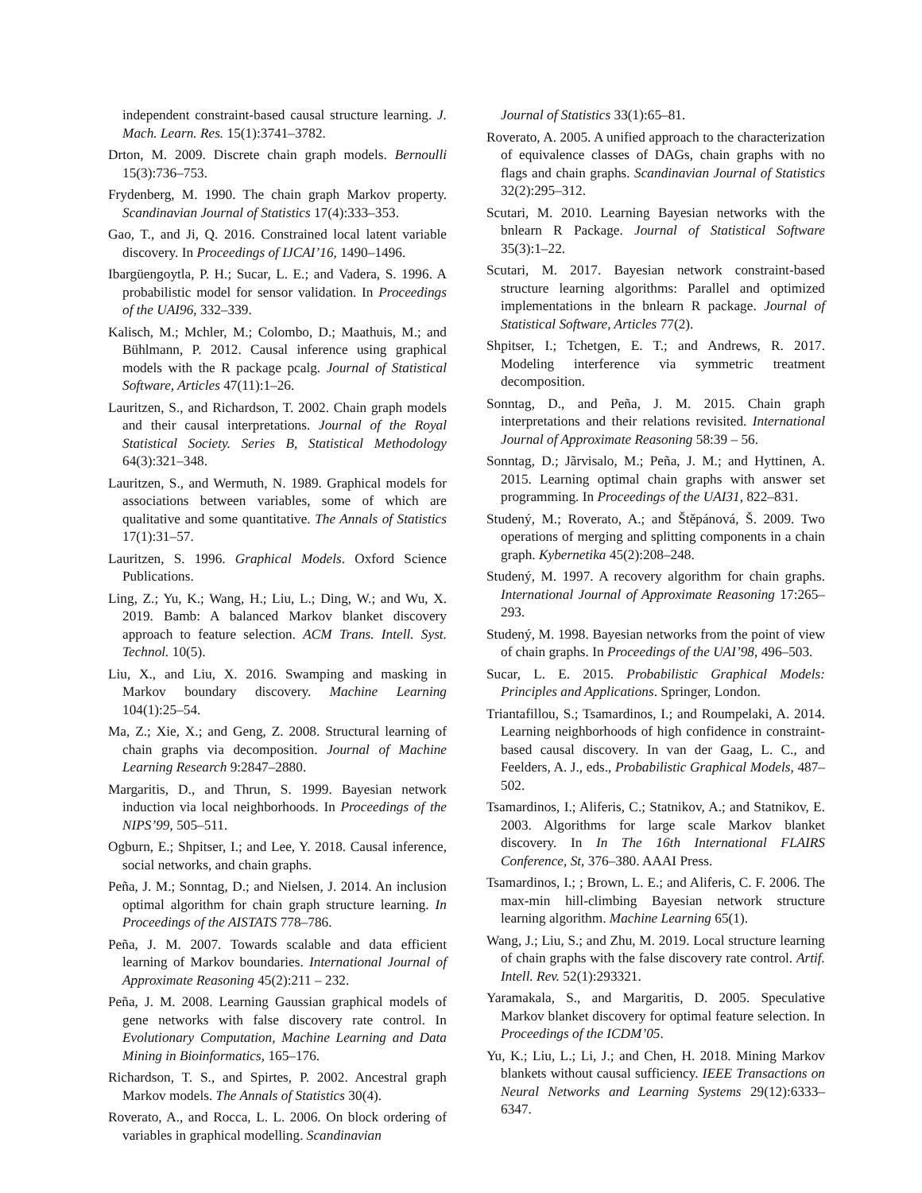independent constraint-based causal structure learning. J. Mach. Learn. Res. 15(1):3741–3782.
Drton, M. 2009. Discrete chain graph models. Bernoulli 15(3):736–753.
Frydenberg, M. 1990. The chain graph Markov property. Scandinavian Journal of Statistics 17(4):333–353.
Gao, T., and Ji, Q. 2016. Constrained local latent variable discovery. In Proceedings of IJCAI’16, 1490–1496.
Ibargüengoytla, P. H.; Sucar, L. E.; and Vadera, S. 1996. A probabilistic model for sensor validation. In Proceedings of the UAI96, 332–339.
Kalisch, M.; Mchler, M.; Colombo, D.; Maathuis, M.; and Bühlmann, P. 2012. Causal inference using graphical models with the R package pcalg. Journal of Statistical Software, Articles 47(11):1–26.
Lauritzen, S., and Richardson, T. 2002. Chain graph models and their causal interpretations. Journal of the Royal Statistical Society. Series B, Statistical Methodology 64(3):321–348.
Lauritzen, S., and Wermuth, N. 1989. Graphical models for associations between variables, some of which are qualitative and some quantitative. The Annals of Statistics 17(1):31–57.
Lauritzen, S. 1996. Graphical Models. Oxford Science Publications.
Ling, Z.; Yu, K.; Wang, H.; Liu, L.; Ding, W.; and Wu, X. 2019. Bamb: A balanced Markov blanket discovery approach to feature selection. ACM Trans. Intell. Syst. Technol. 10(5).
Liu, X., and Liu, X. 2016. Swamping and masking in Markov boundary discovery. Machine Learning 104(1):25–54.
Ma, Z.; Xie, X.; and Geng, Z. 2008. Structural learning of chain graphs via decomposition. Journal of Machine Learning Research 9:2847–2880.
Margaritis, D., and Thrun, S. 1999. Bayesian network induction via local neighborhoods. In Proceedings of the NIPS’99, 505–511.
Ogburn, E.; Shpitser, I.; and Lee, Y. 2018. Causal inference, social networks, and chain graphs.
Peña, J. M.; Sonntag, D.; and Nielsen, J. 2014. An inclusion optimal algorithm for chain graph structure learning. In Proceedings of the AISTATS 778–786.
Peña, J. M. 2007. Towards scalable and data efficient learning of Markov boundaries. International Journal of Approximate Reasoning 45(2):211 – 232.
Peña, J. M. 2008. Learning Gaussian graphical models of gene networks with false discovery rate control. In Evolutionary Computation, Machine Learning and Data Mining in Bioinformatics, 165–176.
Richardson, T. S., and Spirtes, P. 2002. Ancestral graph Markov models. The Annals of Statistics 30(4).
Roverato, A., and Rocca, L. L. 2006. On block ordering of variables in graphical modelling. Scandinavian
Journal of Statistics 33(1):65–81.
Roverato, A. 2005. A unified approach to the characterization of equivalence classes of DAGs, chain graphs with no flags and chain graphs. Scandinavian Journal of Statistics 32(2):295–312.
Scutari, M. 2010. Learning Bayesian networks with the bnlearn R Package. Journal of Statistical Software 35(3):1–22.
Scutari, M. 2017. Bayesian network constraint-based structure learning algorithms: Parallel and optimized implementations in the bnlearn R package. Journal of Statistical Software, Articles 77(2).
Shpitser, I.; Tchetgen, E. T.; and Andrews, R. 2017. Modeling interference via symmetric treatment decomposition.
Sonntag, D., and Peña, J. M. 2015. Chain graph interpretations and their relations revisited. International Journal of Approximate Reasoning 58:39 – 56.
Sonntag, D.; Jãrvisalo, M.; Peña, J. M.; and Hyttinen, A. 2015. Learning optimal chain graphs with answer set programming. In Proceedings of the UAI31, 822–831.
Studený, M.; Roverato, A.; and Štěpánová, Š. 2009. Two operations of merging and splitting components in a chain graph. Kybernetika 45(2):208–248.
Studený, M. 1997. A recovery algorithm for chain graphs. International Journal of Approximate Reasoning 17:265–293.
Studený, M. 1998. Bayesian networks from the point of view of chain graphs. In Proceedings of the UAI’98, 496–503.
Sucar, L. E. 2015. Probabilistic Graphical Models: Principles and Applications. Springer, London.
Triantafillou, S.; Tsamardinos, I.; and Roumpelaki, A. 2014. Learning neighborhoods of high confidence in constraint-based causal discovery. In van der Gaag, L. C., and Feelders, A. J., eds., Probabilistic Graphical Models, 487–502.
Tsamardinos, I.; Aliferis, C.; Statnikov, A.; and Statnikov, E. 2003. Algorithms for large scale Markov blanket discovery. In In The 16th International FLAIRS Conference, St, 376–380. AAAI Press.
Tsamardinos, I.; ; Brown, L. E.; and Aliferis, C. F. 2006. The max-min hill-climbing Bayesian network structure learning algorithm. Machine Learning 65(1).
Wang, J.; Liu, S.; and Zhu, M. 2019. Local structure learning of chain graphs with the false discovery rate control. Artif. Intell. Rev. 52(1):293321.
Yaramakala, S., and Margaritis, D. 2005. Speculative Markov blanket discovery for optimal feature selection. In Proceedings of the ICDM’05.
Yu, K.; Liu, L.; Li, J.; and Chen, H. 2018. Mining Markov blankets without causal sufficiency. IEEE Transactions on Neural Networks and Learning Systems 29(12):6333–6347.